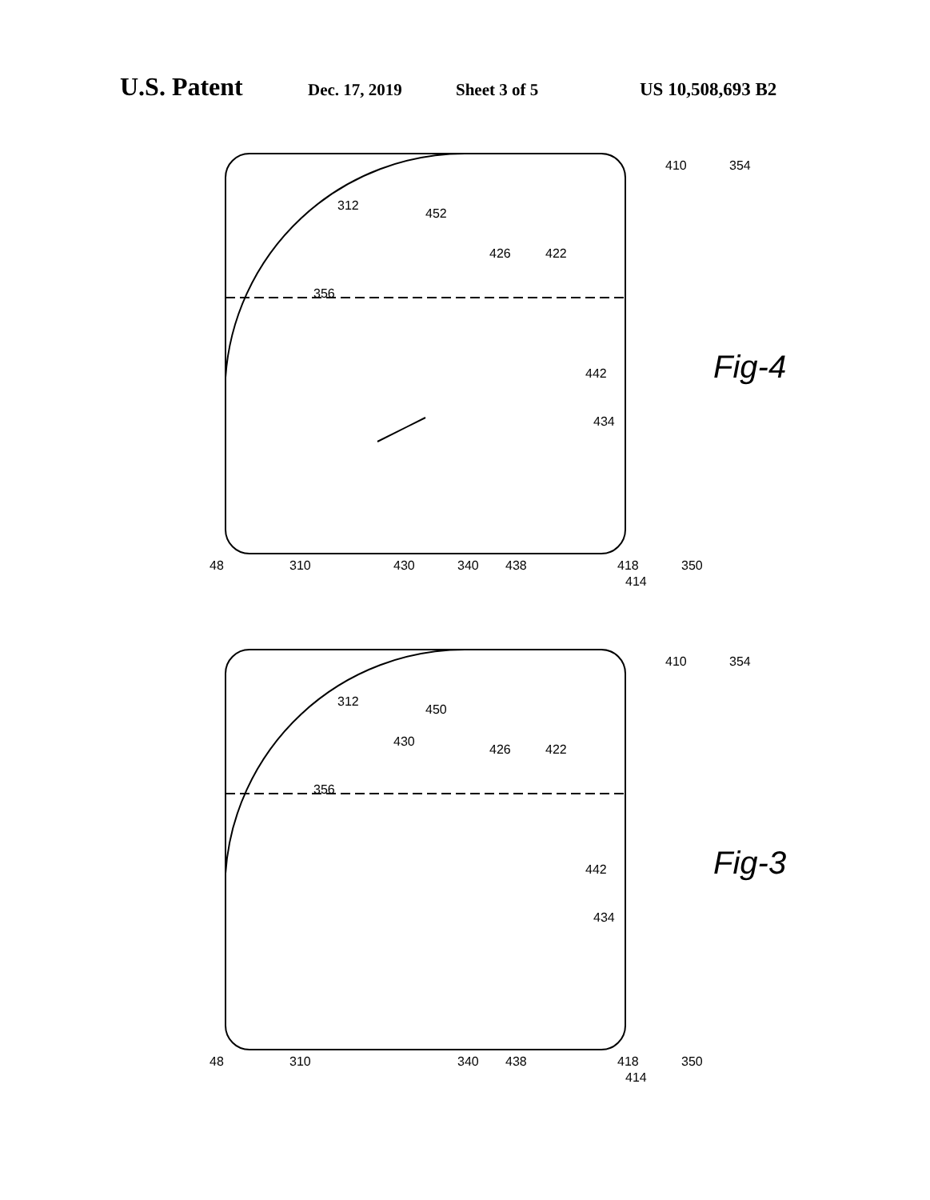U.S. Patent Dec. 17, 2019 Sheet 3 of 5 US 10,508,693 B2
48
310
312
430
340
438
418
350
356
452
426
422
442
434
410
354
414
Fig-4
48
310
312
430
340
438
418
350
356
450
426
422
442
434
410
354
414
Fig-3